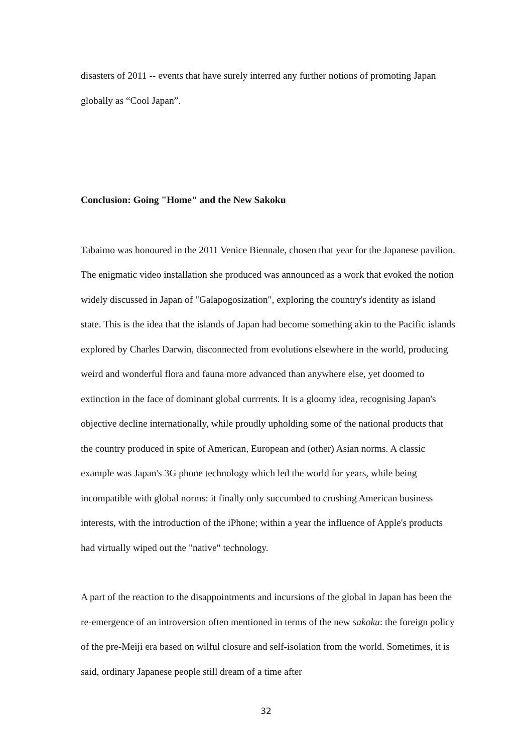disasters of 2011 -- events that have surely interred any further notions of promoting Japan globally as “Cool Japan”.
Conclusion: Going "Home" and the New Sakoku
Tabaimo was honoured in the 2011 Venice Biennale, chosen that year for the Japanese pavilion. The enigmatic video installation she produced was announced as a work that evoked the notion widely discussed in Japan of "Galapogosization", exploring the country's identity as island state. This is the idea that the islands of Japan had become something akin to the Pacific islands explored by Charles Darwin, disconnected from evolutions elsewhere in the world, producing weird and wonderful flora and fauna more advanced than anywhere else, yet doomed to extinction in the face of dominant global currrents. It is a gloomy idea, recognising Japan's objective decline internationally, while proudly upholding some of the national products that the country produced in spite of American, European and (other) Asian norms. A classic example was Japan's 3G phone technology which led the world for years, while being incompatible with global norms: it finally only succumbed to crushing American business interests, with the introduction of the iPhone; within a year the influence of Apple's products had virtually wiped out the "native" technology.
A part of the reaction to the disappointments and incursions of the global in Japan has been the re-emergence of an introversion often mentioned in terms of the new sakoku: the foreign policy of the pre-Meiji era based on wilful closure and self-isolation from the world. Sometimes, it is said, ordinary Japanese people still dream of a time after
32